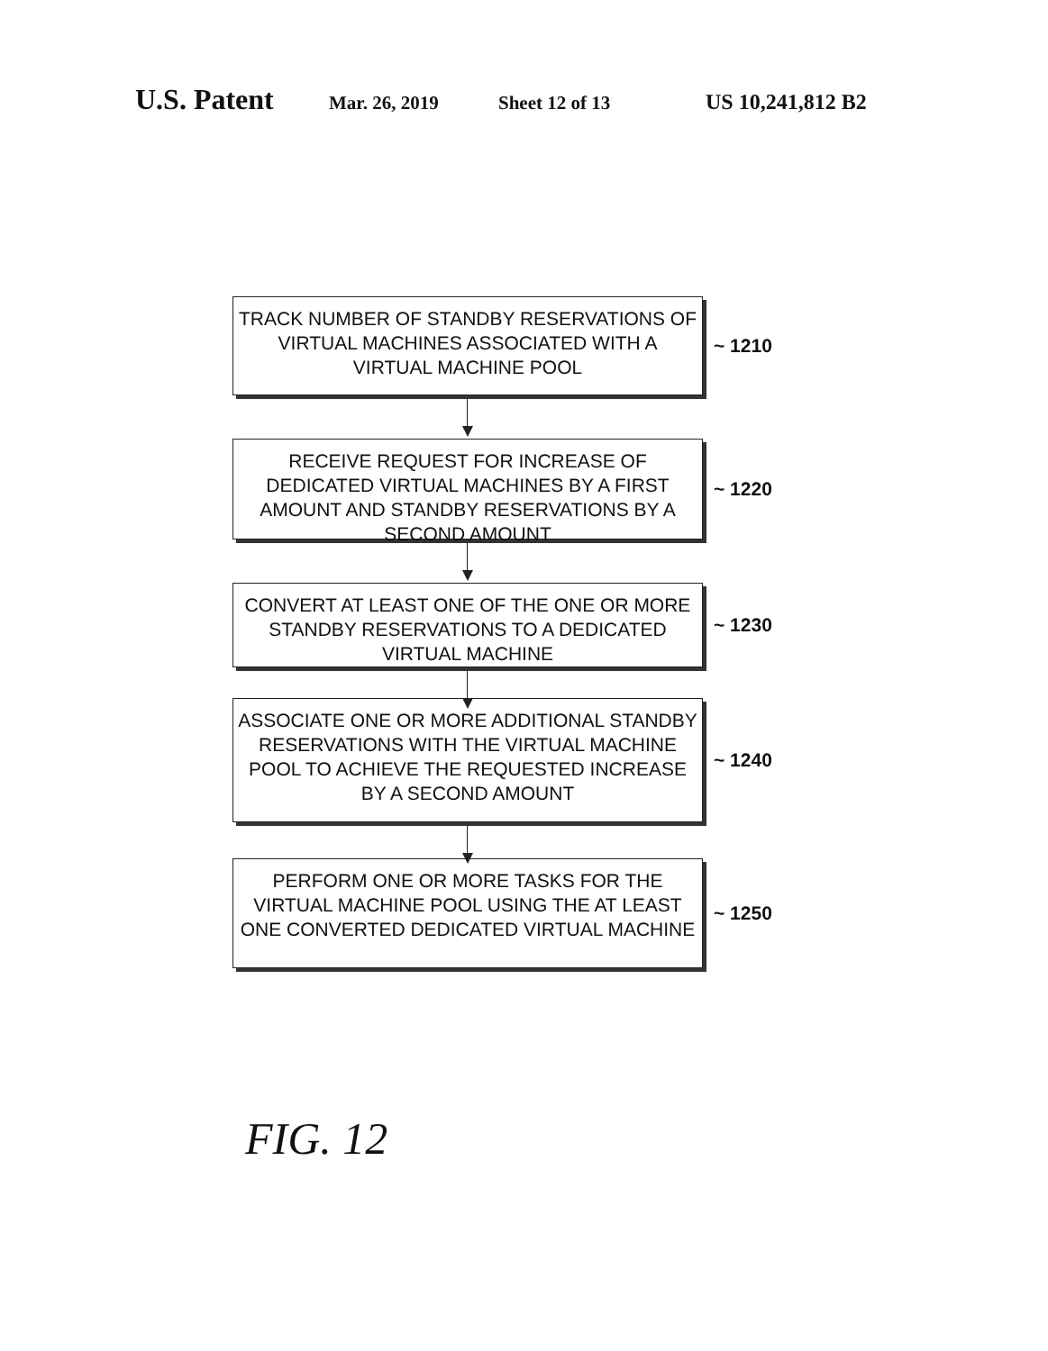U.S. Patent Mar. 26, 2019 Sheet 12 of 13 US 10,241,812 B2
TRACK NUMBER OF STANDBY RESERVATIONS OF VIRTUAL MACHINES ASSOCIATED WITH A VIRTUAL MACHINE POOL
~ 1210
RECEIVE REQUEST FOR INCREASE OF DEDICATED VIRTUAL MACHINES BY A FIRST AMOUNT AND STANDBY RESERVATIONS BY A SECOND AMOUNT
~ 1220
CONVERT AT LEAST ONE OF THE ONE OR MORE STANDBY RESERVATIONS TO A DEDICATED VIRTUAL MACHINE
~ 1230
ASSOCIATE ONE OR MORE ADDITIONAL STANDBY RESERVATIONS WITH THE VIRTUAL MACHINE POOL TO ACHIEVE THE REQUESTED INCREASE BY A SECOND AMOUNT
~ 1240
PERFORM ONE OR MORE TASKS FOR THE VIRTUAL MACHINE POOL USING THE AT LEAST ONE CONVERTED DEDICATED VIRTUAL MACHINE
~ 1250
FIG. 12